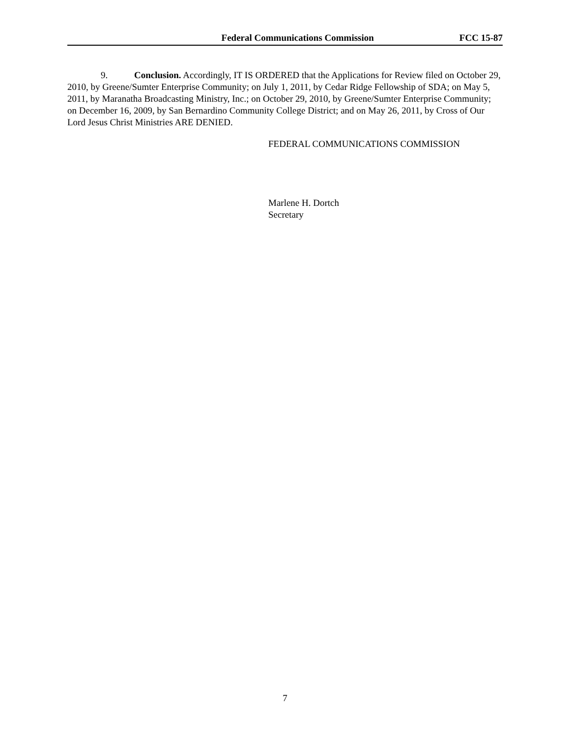Federal Communications Commission FCC 15-87
9. Conclusion. Accordingly, IT IS ORDERED that the Applications for Review filed on October 29, 2010, by Greene/Sumter Enterprise Community; on July 1, 2011, by Cedar Ridge Fellowship of SDA; on May 5, 2011, by Maranatha Broadcasting Ministry, Inc.; on October 29, 2010, by Greene/Sumter Enterprise Community; on December 16, 2009, by San Bernardino Community College District; and on May 26, 2011, by Cross of Our Lord Jesus Christ Ministries ARE DENIED.
FEDERAL COMMUNICATIONS COMMISSION
Marlene H. Dortch
Secretary
7